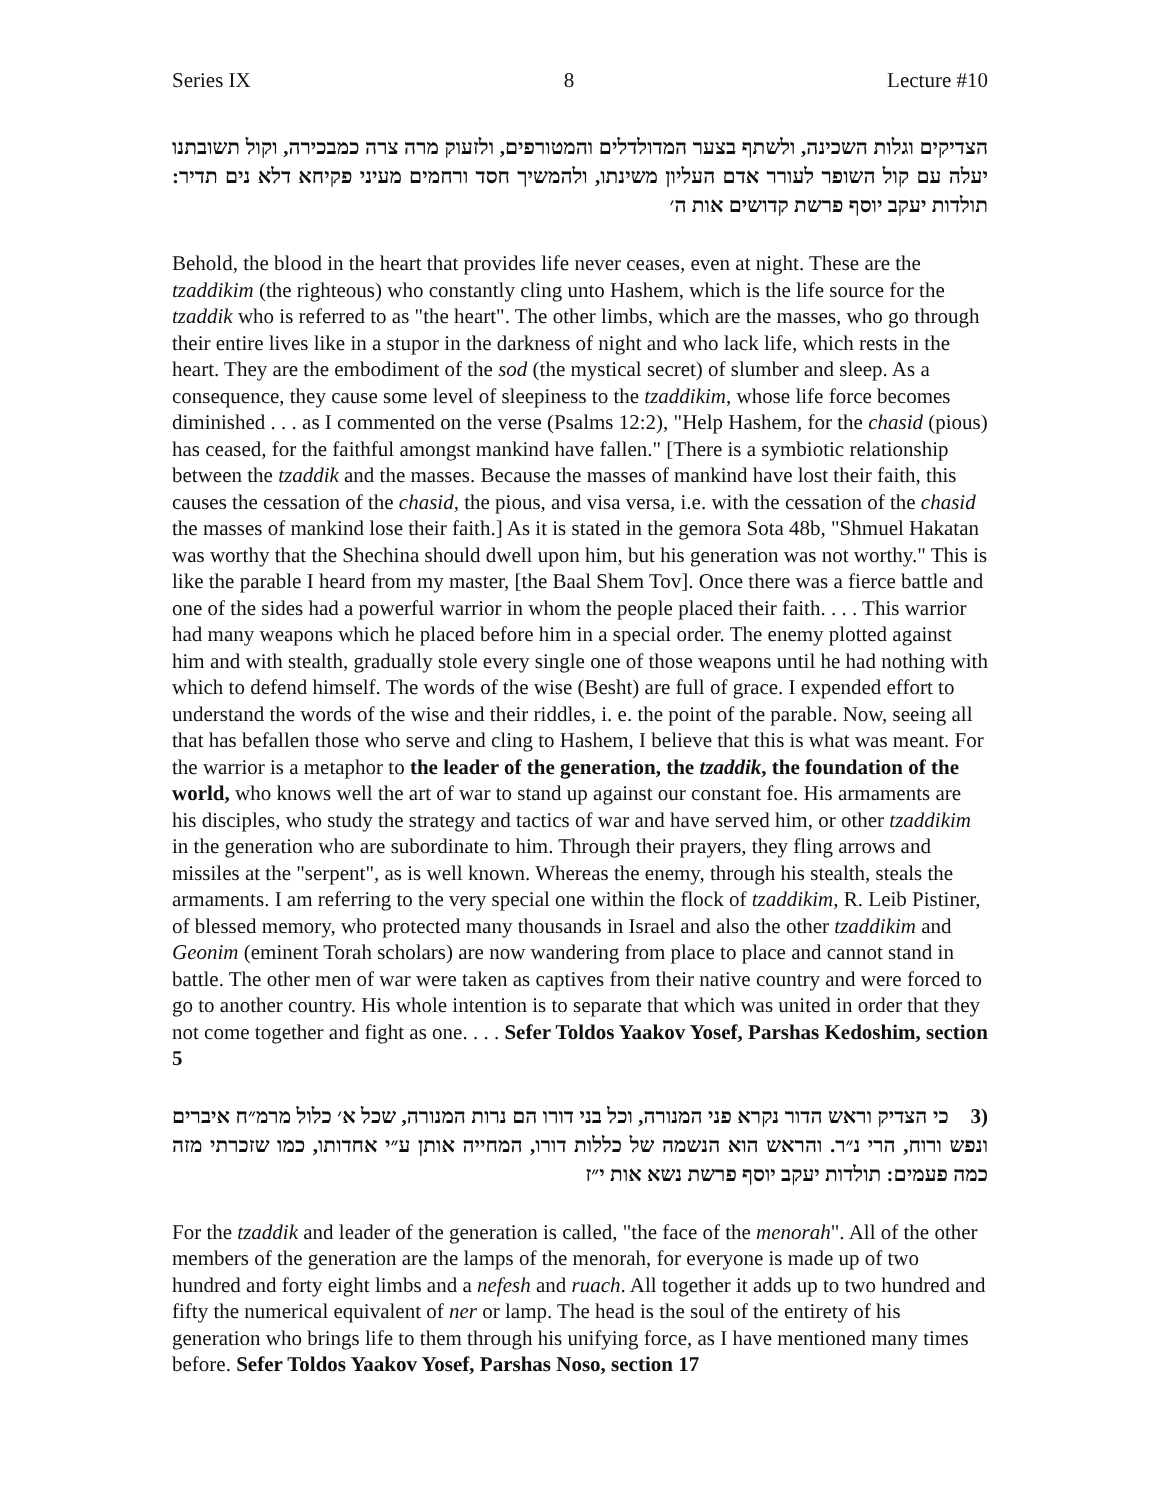Series IX 8 Lecture #10
הצדיקים וגלות השכינה, ולשתף בצער המדולדלים והמטורפים, ולזעוק מרה צרה כמבכירה, וקול תשובתנו יעלה עם קול השופר לעורר אדם העליון משינתו, ולהמשיך חסד ורחמים מעיני פקיחא דלא נים תדיר: תולדות יעקב יוסף פרשת קדושים אות ה׳
Behold, the blood in the heart that provides life never ceases, even at night. These are the tzaddikim (the righteous) who constantly cling unto Hashem, which is the life source for the tzaddik who is referred to as "the heart". The other limbs, which are the masses, who go through their entire lives like in a stupor in the darkness of night and who lack life, which rests in the heart. They are the embodiment of the sod (the mystical secret) of slumber and sleep. As a consequence, they cause some level of sleepiness to the tzaddikim, whose life force becomes diminished . . . as I commented on the verse (Psalms 12:2), "Help Hashem, for the chasid (pious) has ceased, for the faithful amongst mankind have fallen." [There is a symbiotic relationship between the tzaddik and the masses. Because the masses of mankind have lost their faith, this causes the cessation of the chasid, the pious, and visa versa, i.e. with the cessation of the chasid the masses of mankind lose their faith.] As it is stated in the gemora Sota 48b, "Shmuel Hakatan was worthy that the Shechina should dwell upon him, but his generation was not worthy." This is like the parable I heard from my master, [the Baal Shem Tov]. Once there was a fierce battle and one of the sides had a powerful warrior in whom the people placed their faith. . . . This warrior had many weapons which he placed before him in a special order. The enemy plotted against him and with stealth, gradually stole every single one of those weapons until he had nothing with which to defend himself. The words of the wise (Besht) are full of grace. I expended effort to understand the words of the wise and their riddles, i. e. the point of the parable. Now, seeing all that has befallen those who serve and cling to Hashem, I believe that this is what was meant. For the warrior is a metaphor to the leader of the generation, the tzaddik, the foundation of the world, who knows well the art of war to stand up against our constant foe. His armaments are his disciples, who study the strategy and tactics of war and have served him, or other tzaddikim in the generation who are subordinate to him. Through their prayers, they fling arrows and missiles at the "serpent", as is well known. Whereas the enemy, through his stealth, steals the armaments. I am referring to the very special one within the flock of tzaddikim, R. Leib Pistiner, of blessed memory, who protected many thousands in Israel and also the other tzaddikim and Geonim (eminent Torah scholars) are now wandering from place to place and cannot stand in battle. The other men of war were taken as captives from their native country and were forced to go to another country. His whole intention is to separate that which was united in order that they not come together and fight as one. . . . Sefer Toldos Yaakov Yosef, Parshas Kedoshim, section 5
(3 כי הצדיק וראש הדור נקרא פני המנורה, וכל בני דורו הם נרות המנורה, שכל א׳ כלול מרמ״ח איברים ונפש ורוח, הרי נ״ר. והראש הוא הנשמה של כללות דורו, המחייה אותן ע״י אחדותו, כמו שזכרתי מזה כמה פעמים: תולדות יעקב יוסף פרשת נשא אות י״ז
For the tzaddik and leader of the generation is called, "the face of the menorah". All of the other members of the generation are the lamps of the menorah, for everyone is made up of two hundred and forty eight limbs and a nefesh and ruach. All together it adds up to two hundred and fifty the numerical equivalent of ner or lamp. The head is the soul of the entirety of his generation who brings life to them through his unifying force, as I have mentioned many times before. Sefer Toldos Yaakov Yosef, Parshas Noso, section 17